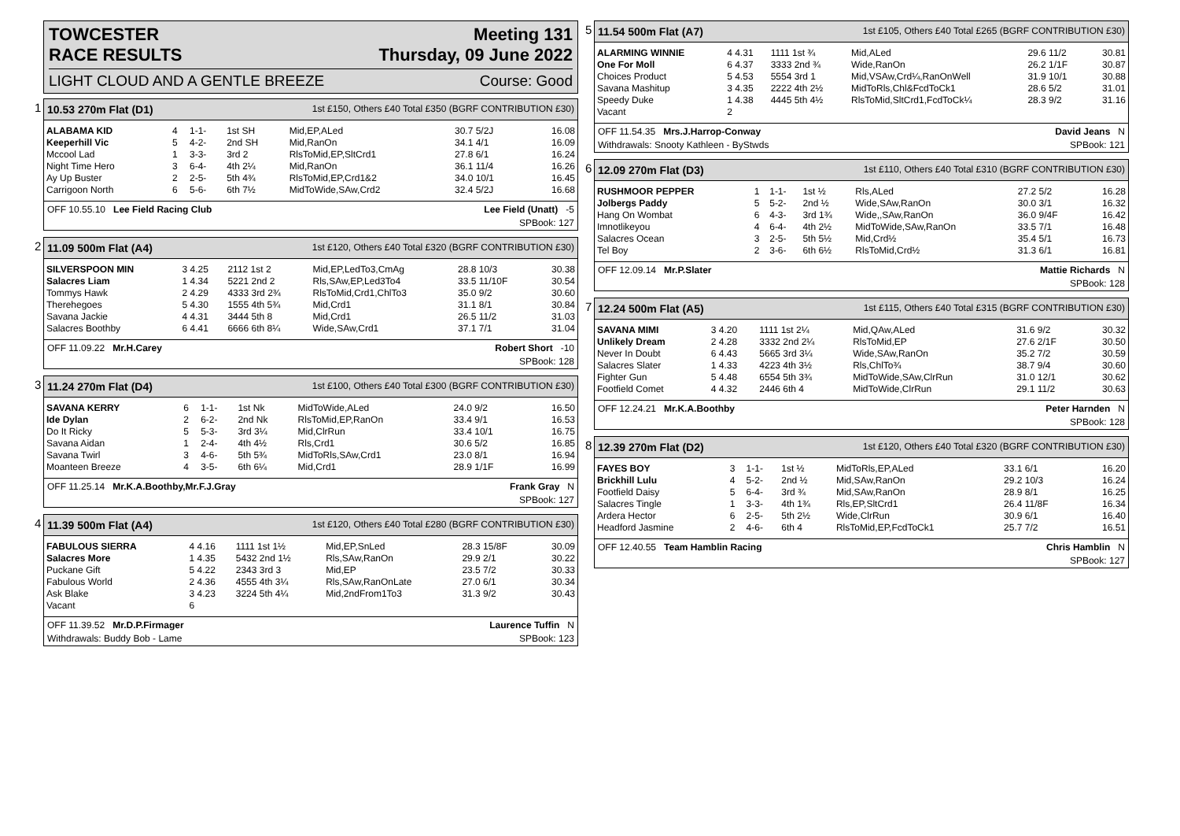TOWCESTER
RACE RESULTS Meeting 131
Thursday, 09 June 2022
LIGHT CLOUD AND A GENTLE BREEZE Course: Good
1
10.53 270m Flat (D1) 1st £150, Others £40 Total £350 (BGRF CONTRIBUTION £30)
| ALABAMA KID | 4 | 1-1- | 1st SH | Mid,EP,ALed | 30.7 5/2J | 16.08 |
| Keeperhill Vic | 5 | 4-2- | 2nd SH | Mid,RanOn | 34.1 4/1 | 16.09 |
| Mccool Lad | 1 | 3-3- | 3rd 2 | RlsToMid,EP,SltCrd1 | 27.8 6/1 | 16.24 |
| Night Time Hero | 3 | 6-4- | 4th 2¼ | Mid,RanOn | 36.1 11/4 | 16.26 |
| Ay Up Buster | 2 | 2-5- | 5th 4¾ | RlsToMid,EP,Crd1&2 | 34.0 10/1 | 16.45 |
| Carrigoon North | 6 | 5-6- | 6th 7½ | MidToWide,SAw,Crd2 | 32.4 5/2J | 16.68 |
OFF 10.55.10 Lee Field Racing Club Lee Field (Unatt) -5
SPBook: 127
2
11.09 500m Flat (A4) 1st £120, Others £40 Total £320 (BGRF CONTRIBUTION £30)
| SILVERSPOON MIN | 3 4.25 | 2112 1st 2 | Mid,EP,LedTo3,CmAg | 28.8 10/3 | 30.38 |
| Salacres Liam | 1 4.34 | 5221 2nd 2 | Rls,SAw,EP,Led3To4 | 33.5 11/10F | 30.54 |
| Tommys Hawk | 2 4.29 | 4333 3rd 2¾ | RlsToMid,Crd1,ChlTo3 | 35.0 9/2 | 30.60 |
| Therehegoes | 5 4.30 | 1555 4th 5¾ | Mid,Crd1 | 31.1 8/1 | 30.84 |
| Savana Jackie | 4 4.31 | 3444 5th 8 | Mid,Crd1 | 26.5 11/2 | 31.03 |
| Salacres Boothby | 6 4.41 | 6666 6th 8¼ | Wide,SAw,Crd1 | 37.1 7/1 | 31.04 |
OFF 11.09.22 Mr.H.Carey Robert Short -10
SPBook: 128
3
11.24 270m Flat (D4) 1st £100, Others £40 Total £300 (BGRF CONTRIBUTION £30)
| SAVANA KERRY | 6 | 1-1- | 1st Nk | MidToWide,ALed | 24.0 9/2 | 16.50 |
| Ide Dylan | 2 | 6-2- | 2nd Nk | RlsToMid,EP,RanOn | 33.4 9/1 | 16.53 |
| Do It Ricky | 5 | 5-3- | 3rd 3¼ | Mid,ClrRun | 33.4 10/1 | 16.75 |
| Savana Aidan | 1 | 2-4- | 4th 4½ | Rls,Crd1 | 30.6 5/2 | 16.85 |
| Savana Twirl | 3 | 4-6- | 5th 5¾ | MidToRls,SAw,Crd1 | 23.0 8/1 | 16.94 |
| Moanteen Breeze | 4 | 3-5- | 6th 6¼ | Mid,Crd1 | 28.9 1/1F | 16.99 |
OFF 11.25.14 Mr.K.A.Boothby,Mr.F.J.Gray Frank Gray N
SPBook: 127
4
11.39 500m Flat (A4) 1st £120, Others £40 Total £280 (BGRF CONTRIBUTION £30)
| FABULOUS SIERRA | 4 4.16 | 1111 1st 1½ | Mid,EP,SnLed | 28.3 15/8F | 30.09 |
| Salacres More | 1 4.35 | 5432 2nd 1½ | Rls,SAw,RanOn | 29.9 2/1 | 30.22 |
| Puckane Gift | 5 4.22 | 2343 3rd 3 | Mid,EP | 23.5 7/2 | 30.33 |
| Fabulous World | 2 4.36 | 4555 4th 3¼ | Rls,SAw,RanOnLate | 27.0 6/1 | 30.34 |
| Ask Blake | 3 4.23 | 3224 5th 4¼ | Mid,2ndFrom1To3 | 31.3 9/2 | 30.43 |
| Vacant | 6 | | | | |
OFF 11.39.52 Mr.D.P.Firmager Laurence Tuffin N
Withdrawals: Buddy Bob - Lame SPBook: 123
5
11.54 500m Flat (A7) 1st £105, Others £40 Total £265 (BGRF CONTRIBUTION £30)
| ALARMING WINNIE | 4 4.31 | 1111 1st ¾ | Mid,ALed | 29.6 11/2 | 30.81 |
| One For Moll | 6 4.37 | 3333 2nd ¾ | Wide,RanOn | 26.2 1/1F | 30.87 |
| Choices Product | 5 4.53 | 5554 3rd 1 | Mid,VSAw,Crd¼,RanOnWell | 31.9 10/1 | 30.88 |
| Savana Mashitup | 3 4.35 | 2222 4th 2½ | MidToRls,Chl&FcdToCk1 | 28.6 5/2 | 31.01 |
| Speedy Duke | 1 4.38 | 4445 5th 4½ | RlsToMid,SltCrd1,FcdToCk¼ | 28.3 9/2 | 31.16 |
| Vacant | 2 | | | | |
OFF 11.54.35 Mrs.J.Harrop-Conway David Jeans N
Withdrawals: Snooty Kathleen - ByStwds SPBook: 121
6
12.09 270m Flat (D3) 1st £110, Others £40 Total £310 (BGRF CONTRIBUTION £30)
| RUSHMOOR PEPPER | 1 | 1-1- | 1st ½ | Rls,ALed | 27.2 5/2 | 16.28 |
| Jolbergs Paddy | 5 | 5-2- | 2nd ½ | Wide,SAw,RanOn | 30.0 3/1 | 16.32 |
| Hang On Wombat | 6 | 4-3- | 3rd 1¾ | Wide,,SAw,RanOn | 36.0 9/4F | 16.42 |
| Imnotlikeyou | 4 | 6-4- | 4th 2½ | MidToWide,SAw,RanOn | 33.5 7/1 | 16.48 |
| Salacres Ocean | 3 | 2-5- | 5th 5½ | Mid,Crd½ | 35.4 5/1 | 16.73 |
| Tel Boy | 2 | 3-6- | 6th 6½ | RlsToMid,Crd½ | 31.3 6/1 | 16.81 |
OFF 12.09.14 Mr.P.Slater Mattie Richards N
SPBook: 128
7
12.24 500m Flat (A5) 1st £115, Others £40 Total £315 (BGRF CONTRIBUTION £30)
| SAVANA MIMI | 3 4.20 | 1111 1st 2¼ | Mid,QAw,ALed | 31.6 9/2 | 30.32 |
| Unlikely Dream | 2 4.28 | 3332 2nd 2¼ | RlsToMid,EP | 27.6 2/1F | 30.50 |
| Never In Doubt | 6 4.43 | 5665 3rd 3¼ | Wide,SAw,RanOn | 35.2 7/2 | 30.59 |
| Salacres Slater | 1 4.33 | 4223 4th 3½ | Rls,ChlTo¾ | 38.7 9/4 | 30.60 |
| Fighter Gun | 5 4.48 | 6554 5th 3¾ | MidToWide,SAw,ClrRun | 31.0 12/1 | 30.62 |
| Footfield Comet | 4 4.32 | 2446 6th 4 | MidToWide,ClrRun | 29.1 11/2 | 30.63 |
OFF 12.24.21 Mr.K.A.Boothby Peter Harnden N
SPBook: 128
8
12.39 270m Flat (D2) 1st £120, Others £40 Total £320 (BGRF CONTRIBUTION £30)
| FAYES BOY | 3 | 1-1- | 1st ½ | MidToRls,EP,ALed | 33.1 6/1 | 16.20 |
| Brickhill Lulu | 4 | 5-2- | 2nd ½ | Mid,SAw,RanOn | 29.2 10/3 | 16.24 |
| Footfield Daisy | 5 | 6-4- | 3rd ¾ | Mid,SAw,RanOn | 28.9 8/1 | 16.25 |
| Salacres Tingle | 1 | 3-3- | 4th 1¾ | Rls,EP,SltCrd1 | 26.4 11/8F | 16.34 |
| Ardera Hector | 6 | 2-5- | 5th 2½ | Wide,ClrRun | 30.9 6/1 | 16.40 |
| Headford Jasmine | 2 | 4-6- | 6th 4 | RlsToMid,EP,FcdToCk1 | 25.7 7/2 | 16.51 |
OFF 12.40.55 Team Hamblin Racing Chris Hamblin N
SPBook: 127